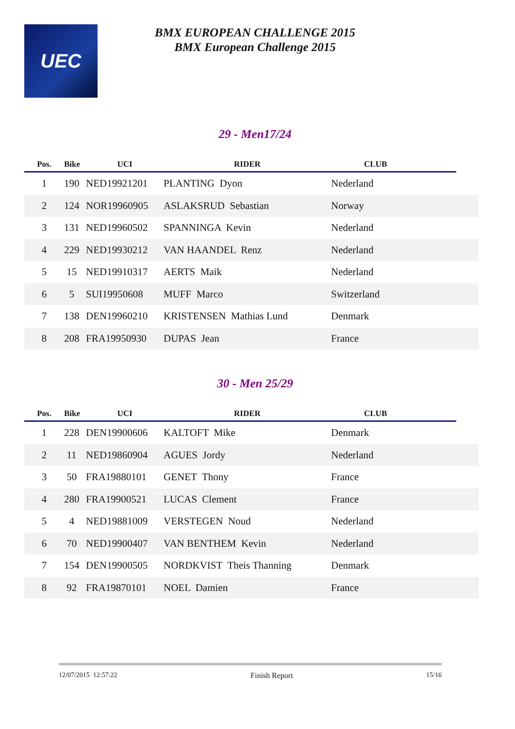UEC
BMX EUROPEAN CHALLENGE 2015
BMX European Challenge 2015
29 - Men17/24
| Pos. | Bike | UCI | RIDER | CLUB | |
| --- | --- | --- | --- | --- | --- |
| 1 | 190 | NED19921201 | PLANTING Dyon | Nederland | |
| 2 | 124 | NOR19960905 | ASLAKSRUD Sebastian | Norway | |
| 3 | 131 | NED19960502 | SPANNINGA Kevin | Nederland | |
| 4 | 229 | NED19930212 | VAN HAANDEL Renz | Nederland | |
| 5 | 15 | NED19910317 | AERTS Maik | Nederland | |
| 6 | 5 | SUI19950608 | MUFF Marco | Switzerland | |
| 7 | 138 | DEN19960210 | KRISTENSEN Mathias Lund | Denmark | |
| 8 | 208 | FRA19950930 | DUPAS Jean | France | |
30 - Men 25/29
| Pos. | Bike | UCI | RIDER | CLUB | |
| --- | --- | --- | --- | --- | --- |
| 1 | 228 | DEN19900606 | KALTOFT Mike | Denmark | |
| 2 | 11 | NED19860904 | AGUES Jordy | Nederland | |
| 3 | 50 | FRA19880101 | GENET Thony | France | |
| 4 | 280 | FRA19900521 | LUCAS Clement | France | |
| 5 | 4 | NED19881009 | VERSTEGEN Noud | Nederland | |
| 6 | 70 | NED19900407 | VAN BENTHEM Kevin | Nederland | |
| 7 | 154 | DEN19900505 | NORDKVIST Theis Thanning | Denmark | |
| 8 | 92 | FRA19870101 | NOEL Damien | France | |
12/07/2015 12:57:22 Finish Report 15/16